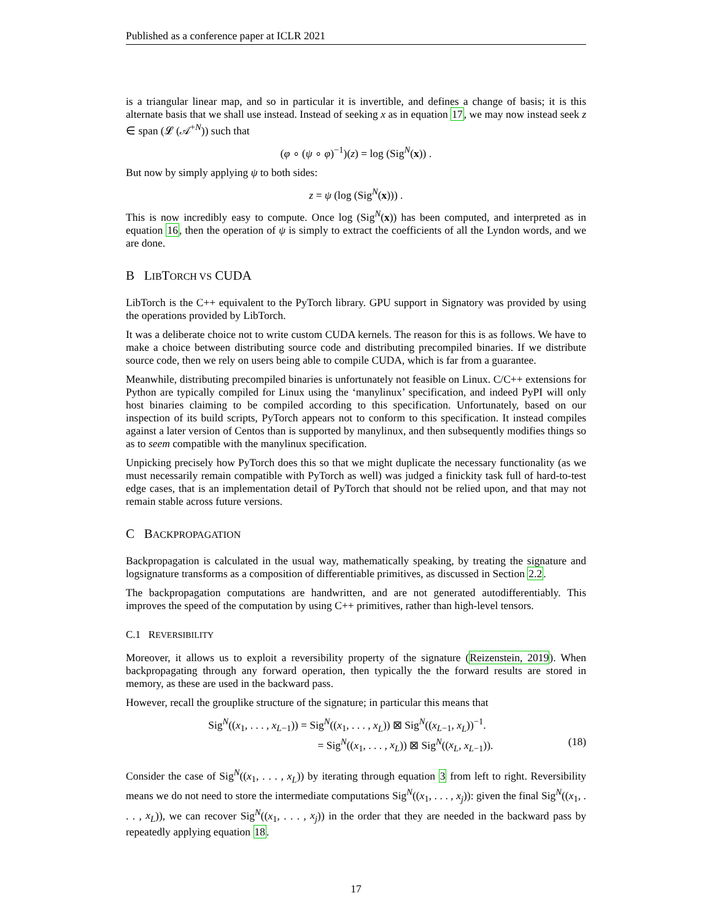Published as a conference paper at ICLR 2021
is a triangular linear map, and so in particular it is invertible, and defines a change of basis; it is this alternate basis that we shall use instead. Instead of seeking x as in equation 17, we may now instead seek z ∈ span (𝓛 (𝒜<sup>+N</sup>)) such that
(φ ∘ (ψ ∘ φ)<sup>−1</sup>)(z) = log (Sig<sup>N</sup>(x)) .
But now by simply applying ψ to both sides:
z = ψ (log (Sig<sup>N</sup>(x))) .
This is now incredibly easy to compute. Once log (Sig<sup>N</sup>(x)) has been computed, and interpreted as in equation 16, then the operation of ψ is simply to extract the coefficients of all the Lyndon words, and we are done.
B LIBTORCH VS CUDA
LibTorch is the C++ equivalent to the PyTorch library. GPU support in Signatory was provided by using the operations provided by LibTorch.
It was a deliberate choice not to write custom CUDA kernels. The reason for this is as follows. We have to make a choice between distributing source code and distributing precompiled binaries. If we distribute source code, then we rely on users being able to compile CUDA, which is far from a guarantee.
Meanwhile, distributing precompiled binaries is unfortunately not feasible on Linux. C/C++ extensions for Python are typically compiled for Linux using the ‘manylinux’ specification, and indeed PyPI will only host binaries claiming to be compiled according to this specification. Unfortunately, based on our inspection of its build scripts, PyTorch appears not to conform to this specification. It instead compiles against a later version of Centos than is supported by manylinux, and then subsequently modifies things so as to seem compatible with the manylinux specification.
Unpicking precisely how PyTorch does this so that we might duplicate the necessary functionality (as we must necessarily remain compatible with PyTorch as well) was judged a finickity task full of hard-to-test edge cases, that is an implementation detail of PyTorch that should not be relied upon, and that may not remain stable across future versions.
C BACKPROPAGATION
Backpropagation is calculated in the usual way, mathematically speaking, by treating the signature and logsignature transforms as a composition of differentiable primitives, as discussed in Section 2.2.
The backpropagation computations are handwritten, and are not generated autodifferentiably. This improves the speed of the computation by using C++ primitives, rather than high-level tensors.
C.1 REVERSIBILITY
Moreover, it allows us to exploit a reversibility property of the signature (Reizenstein, 2019). When backpropagating through any forward operation, then typically the the forward results are stored in memory, as these are used in the backward pass.
However, recall the grouplike structure of the signature; in particular this means that
Sig<sup>N</sup>((x<sub>1</sub>, . . . , x<sub>L−1</sub>)) = Sig<sup>N</sup>((x<sub>1</sub>, . . . , x<sub>L</sub>)) ⊠ Sig<sup>N</sup>((x<sub>L−1</sub>, x<sub>L</sub>))<sup>−1</sup>.
= Sig<sup>N</sup>((x<sub>1</sub>, . . . , x<sub>L</sub>)) ⊠ Sig<sup>N</sup>((x<sub>L</sub>, x<sub>L−1</sub>)).
(18)
Consider the case of Sig<sup>N</sup>((x<sub>1</sub>, . . . , x<sub>L</sub>)) by iterating through equation 3 from left to right. Reversibility means we do not need to store the intermediate computations Sig<sup>N</sup>((x<sub>1</sub>, . . . , x<sub>j</sub>)): given the final Sig<sup>N</sup>((x<sub>1</sub>, . . . , x<sub>L</sub>)), we can recover Sig<sup>N</sup>((x<sub>1</sub>, . . . , x<sub>j</sub>)) in the order that they are needed in the backward pass by repeatedly applying equation 18.
17